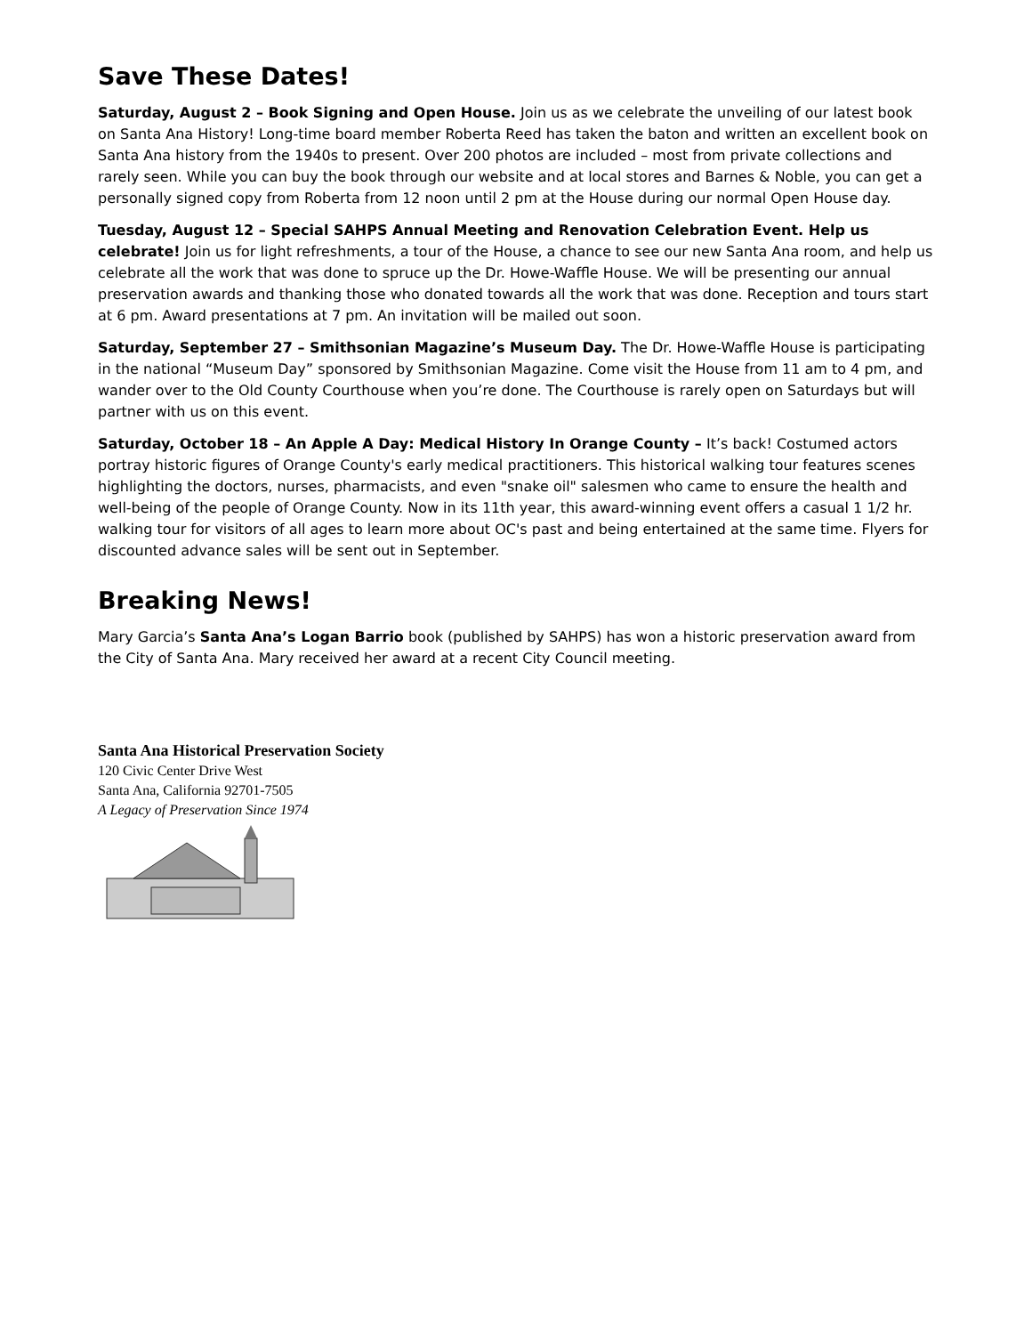Save These Dates!
Saturday, August 2 – Book Signing and Open House. Join us as we celebrate the unveiling of our latest book on Santa Ana History! Long-time board member Roberta Reed has taken the baton and written an excellent book on Santa Ana history from the 1940s to present. Over 200 photos are included – most from private collections and rarely seen. While you can buy the book through our website and at local stores and Barnes & Noble, you can get a personally signed copy from Roberta from 12 noon until 2 pm at the House during our normal Open House day.
Tuesday, August 12 – Special SAHPS Annual Meeting and Renovation Celebration Event. Help us celebrate! Join us for light refreshments, a tour of the House, a chance to see our new Santa Ana room, and help us celebrate all the work that was done to spruce up the Dr. Howe-Waffle House. We will be presenting our annual preservation awards and thanking those who donated towards all the work that was done. Reception and tours start at 6 pm. Award presentations at 7 pm. An invitation will be mailed out soon.
Saturday, September 27 – Smithsonian Magazine’s Museum Day. The Dr. Howe-Waffle House is participating in the national “Museum Day” sponsored by Smithsonian Magazine. Come visit the House from 11 am to 4 pm, and wander over to the Old County Courthouse when you’re done. The Courthouse is rarely open on Saturdays but will partner with us on this event.
Saturday, October 18 – An Apple A Day: Medical History In Orange County – It’s back! Costumed actors portray historic figures of Orange County's early medical practitioners. This historical walking tour features scenes highlighting the doctors, nurses, pharmacists, and even "snake oil" salesmen who came to ensure the health and well-being of the people of Orange County. Now in its 11th year, this award-winning event offers a casual 1 1/2 hr. walking tour for visitors of all ages to learn more about OC's past and being entertained at the same time. Flyers for discounted advance sales will be sent out in September.
Breaking News!
Mary Garcia’s Santa Ana’s Logan Barrio book (published by SAHPS) has won a historic preservation award from the City of Santa Ana. Mary received her award at a recent City Council meeting.
Santa Ana Historical Preservation Society
120 Civic Center Drive West
Santa Ana, California 92701-7505
A Legacy of Preservation Since 1974